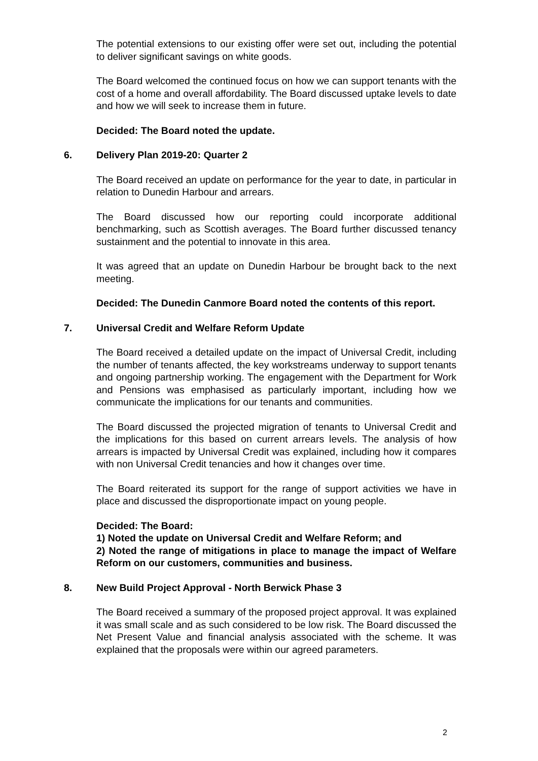The potential extensions to our existing offer were set out, including the potential to deliver significant savings on white goods.
The Board welcomed the continued focus on how we can support tenants with the cost of a home and overall affordability. The Board discussed uptake levels to date and how we will seek to increase them in future.
Decided: The Board noted the update.
6. Delivery Plan 2019-20: Quarter 2
The Board received an update on performance for the year to date, in particular in relation to Dunedin Harbour and arrears.
The Board discussed how our reporting could incorporate additional benchmarking, such as Scottish averages. The Board further discussed tenancy sustainment and the potential to innovate in this area.
It was agreed that an update on Dunedin Harbour be brought back to the next meeting.
Decided: The Dunedin Canmore Board noted the contents of this report.
7. Universal Credit and Welfare Reform Update
The Board received a detailed update on the impact of Universal Credit, including the number of tenants affected, the key workstreams underway to support tenants and ongoing partnership working. The engagement with the Department for Work and Pensions was emphasised as particularly important, including how we communicate the implications for our tenants and communities.
The Board discussed the projected migration of tenants to Universal Credit and the implications for this based on current arrears levels. The analysis of how arrears is impacted by Universal Credit was explained, including how it compares with non Universal Credit tenancies and how it changes over time.
The Board reiterated its support for the range of support activities we have in place and discussed the disproportionate impact on young people.
Decided: The Board:
1) Noted the update on Universal Credit and Welfare Reform; and
2) Noted the range of mitigations in place to manage the impact of Welfare Reform on our customers, communities and business.
8. New Build Project Approval - North Berwick Phase 3
The Board received a summary of the proposed project approval. It was explained it was small scale and as such considered to be low risk. The Board discussed the Net Present Value and financial analysis associated with the scheme. It was explained that the proposals were within our agreed parameters.
2